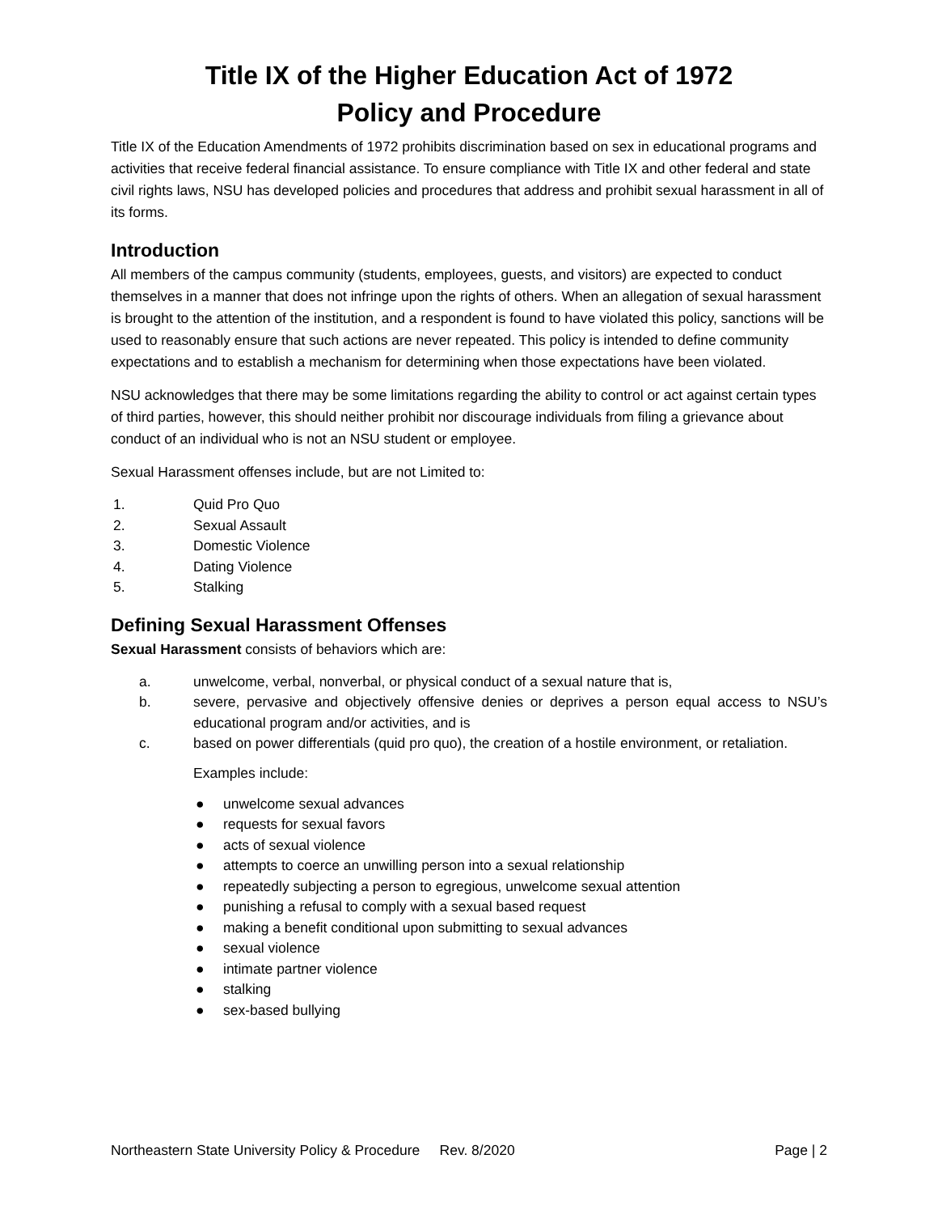Title IX of the Higher Education Act of 1972
Policy and Procedure
Title IX of the Education Amendments of 1972 prohibits discrimination based on sex in educational programs and activities that receive federal financial assistance. To ensure compliance with Title IX and other federal and state civil rights laws, NSU has developed policies and procedures that address and prohibit sexual harassment in all of its forms.
Introduction
All members of the campus community (students, employees, guests, and visitors) are expected to conduct themselves in a manner that does not infringe upon the rights of others. When an allegation of sexual harassment is brought to the attention of the institution, and a respondent is found to have violated this policy, sanctions will be used to reasonably ensure that such actions are never repeated. This policy is intended to define community expectations and to establish a mechanism for determining when those expectations have been violated.
NSU acknowledges that there may be some limitations regarding the ability to control or act against certain types of third parties, however, this should neither prohibit nor discourage individuals from filing a grievance about conduct of an individual who is not an NSU student or employee.
Sexual Harassment offenses include, but are not Limited to:
1. Quid Pro Quo
2. Sexual Assault
3. Domestic Violence
4. Dating Violence
5. Stalking
Defining Sexual Harassment Offenses
Sexual Harassment consists of behaviors which are:
a. unwelcome, verbal, nonverbal, or physical conduct of a sexual nature that is,
b. severe, pervasive and objectively offensive denies or deprives a person equal access to NSU’s educational program and/or activities, and is
c. based on power differentials (quid pro quo), the creation of a hostile environment, or retaliation.
Examples include:
● unwelcome sexual advances
● requests for sexual favors
● acts of sexual violence
● attempts to coerce an unwilling person into a sexual relationship
● repeatedly subjecting a person to egregious, unwelcome sexual attention
● punishing a refusal to comply with a sexual based request
● making a benefit conditional upon submitting to sexual advances
● sexual violence
● intimate partner violence
● stalking
● sex-based bullying
Northeastern State University Policy & Procedure Rev. 8/2020 Page | 2